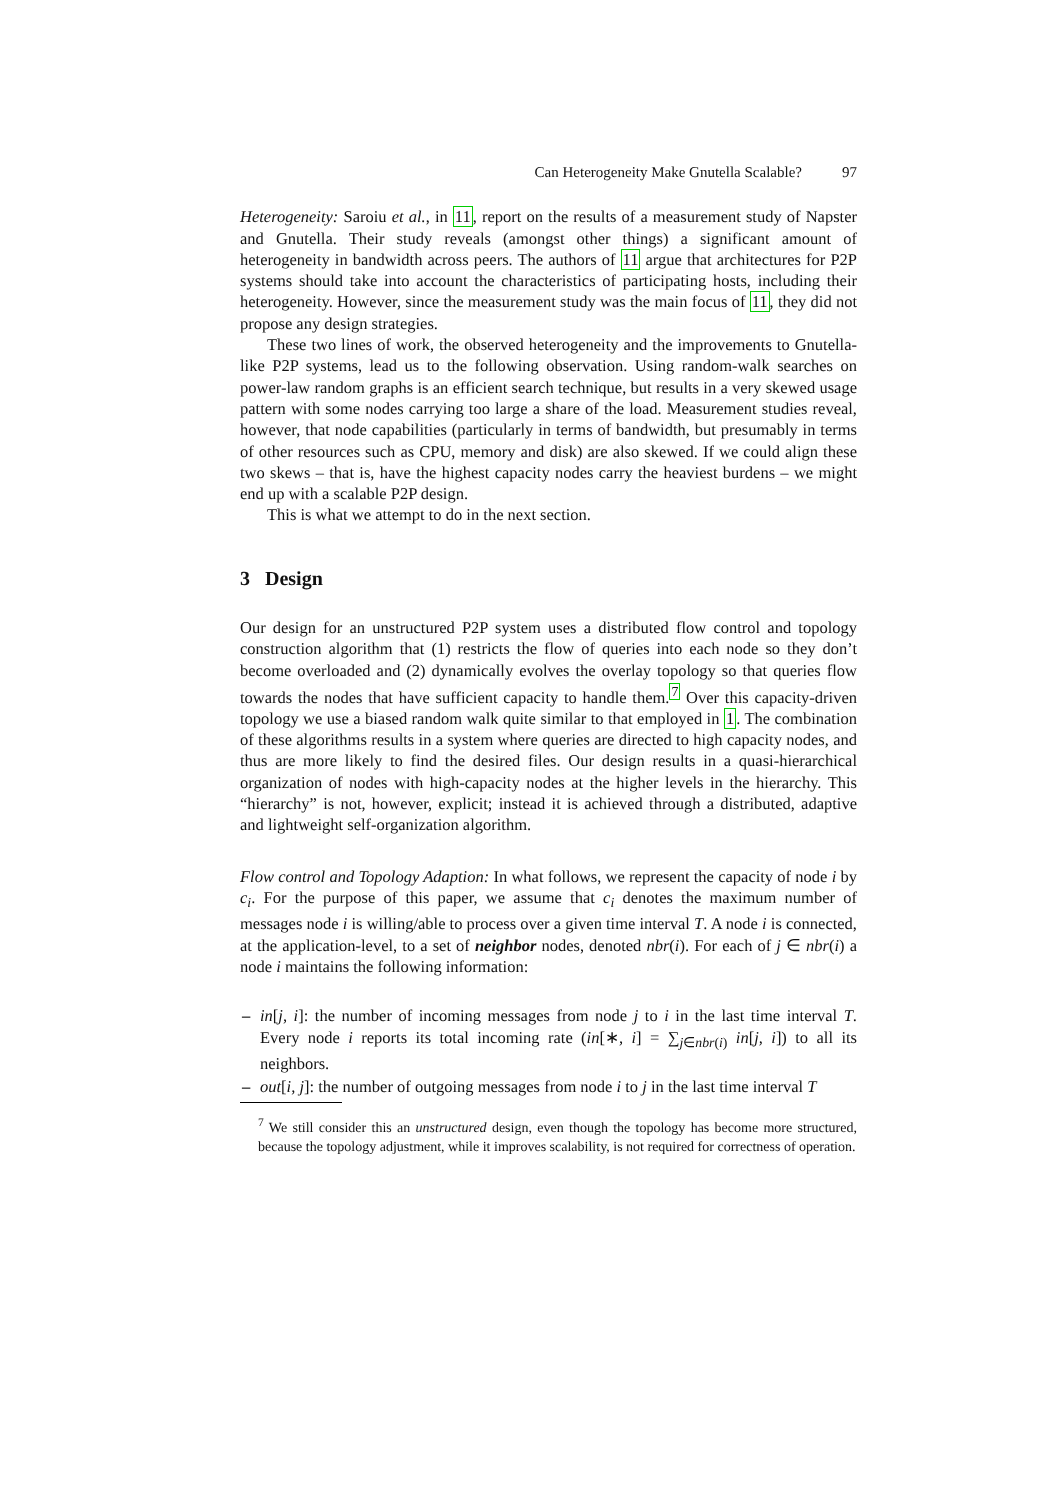Can Heterogeneity Make Gnutella Scalable? 97
Heterogeneity: Saroiu et al., in 11, report on the results of a measurement study of Napster and Gnutella. Their study reveals (amongst other things) a significant amount of heterogeneity in bandwidth across peers. The authors of 11 argue that architectures for P2P systems should take into account the characteristics of participating hosts, including their heterogeneity. However, since the measurement study was the main focus of 11, they did not propose any design strategies.
These two lines of work, the observed heterogeneity and the improvements to Gnutella-like P2P systems, lead us to the following observation. Using random-walk searches on power-law random graphs is an efficient search technique, but results in a very skewed usage pattern with some nodes carrying too large a share of the load. Measurement studies reveal, however, that node capabilities (particularly in terms of bandwidth, but presumably in terms of other resources such as CPU, memory and disk) are also skewed. If we could align these two skews – that is, have the highest capacity nodes carry the heaviest burdens – we might end up with a scalable P2P design.
This is what we attempt to do in the next section.
3 Design
Our design for an unstructured P2P system uses a distributed flow control and topology construction algorithm that (1) restricts the flow of queries into each node so they don’t become overloaded and (2) dynamically evolves the overlay topology so that queries flow towards the nodes that have sufficient capacity to handle them.<sup>7</sup> Over this capacity-driven topology we use a biased random walk quite similar to that employed in 1. The combination of these algorithms results in a system where queries are directed to high capacity nodes, and thus are more likely to find the desired files. Our design results in a quasi-hierarchical organization of nodes with high-capacity nodes at the higher levels in the hierarchy. This “hierarchy” is not, however, explicit; instead it is achieved through a distributed, adaptive and lightweight self-organization algorithm.
Flow control and Topology Adaption: In what follows, we represent the capacity of node i by c<sub>i</sub>. For the purpose of this paper, we assume that c<sub>i</sub> denotes the maximum number of messages node i is willing/able to process over a given time interval T. A node i is connected, at the application-level, to a set of neighbor nodes, denoted nbr(i). For each of j ∈ nbr(i) a node i maintains the following information:
– in[j, i]: the number of incoming messages from node j to i in the last time interval T. Every node i reports its total incoming rate (in[∗, i] = ∑<sub>j∈nbr(i)</sub> in[j, i]) to all its neighbors.
– out[i, j]: the number of outgoing messages from node i to j in the last time interval T
<sup>7</sup> We still consider this an unstructured design, even though the topology has become more structured, because the topology adjustment, while it improves scalability, is not required for correctness of operation.